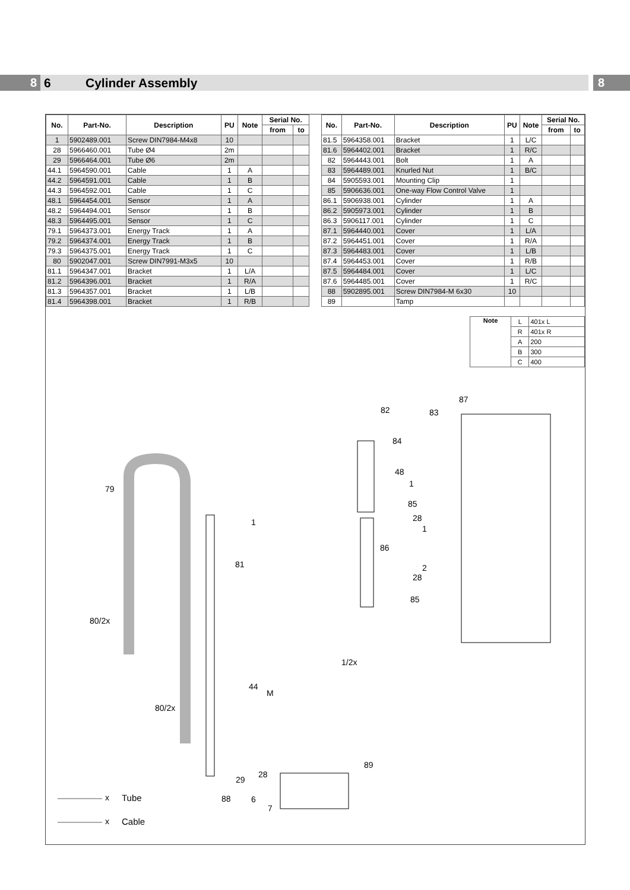8 6 Cylinder Assembly 8
| No. | Part-No. | Description | PU | Note | Serial No. | |
| --- | --- | --- | --- | --- | --- | --- |
| | | | | | from | to |
| 1 | 5902489.001 | Screw DIN7984-M4x8 | 10 | | | |
| 28 | 5966460.001 | Tube Ø4 | 2m | | | |
| 29 | 5966464.001 | Tube Ø6 | 2m | | | |
| 44.1 | 5964590.001 | Cable | 1 | A | | |
| 44.2 | 5964591.001 | Cable | 1 | B | | |
| 44.3 | 5964592.001 | Cable | 1 | C | | |
| 48.1 | 5964454.001 | Sensor | 1 | A | | |
| 48.2 | 5964494.001 | Sensor | 1 | B | | |
| 48.3 | 5964495.001 | Sensor | 1 | C | | |
| 79.1 | 5964373.001 | Energy Track | 1 | A | | |
| 79.2 | 5964374.001 | Energy Track | 1 | B | | |
| 79.3 | 5964375.001 | Energy Track | 1 | C | | |
| 80 | 5902047.001 | Screw DIN7991-M3x5 | 10 | | | |
| 81.1 | 5964347.001 | Bracket | 1 | L/A | | |
| 81.2 | 5964396.001 | Bracket | 1 | R/A | | |
| 81.3 | 5964357.001 | Bracket | 1 | L/B | | |
| 81.4 | 5964398.001 | Bracket | 1 | R/B | | |
| No. | Part-No. | Description | PU | Note | Serial No. | |
| --- | --- | --- | --- | --- | --- | --- |
| | | | | | from | to |
| 81.5 | 5964358.001 | Bracket | 1 | L/C | | |
| 81.6 | 5964402.001 | Bracket | 1 | R/C | | |
| 82 | 5964443.001 | Bolt | 1 | A | | |
| 83 | 5964489.001 | Knurled Nut | 1 | B/C | | |
| 84 | 5905593.001 | Mounting Clip | 1 | | | |
| 85 | 5906636.001 | One-way Flow Control Valve | 1 | | | |
| 86.1 | 5906938.001 | Cylinder | 1 | A | | |
| 86.2 | 5905973.001 | Cylinder | 1 | B | | |
| 86.3 | 5906117.001 | Cylinder | 1 | C | | |
| 87.1 | 5964440.001 | Cover | 1 | L/A | | |
| 87.2 | 5964451.001 | Cover | 1 | R/A | | |
| 87.3 | 5964483.001 | Cover | 1 | L/B | | |
| 87.4 | 5964453.001 | Cover | 1 | R/B | | |
| 87.5 | 5964484.001 | Cover | 1 | L/C | | |
| 87.6 | 5964485.001 | Cover | 1 | R/C | | |
| 88 | 5902895.001 | Screw DIN7984-M 6x30 | 10 | | | |
| 89 | | Tamp | | | | |
| Note | L | 401x L |
| | R | 401x R |
| | A | 200 |
| | B | 300 |
| | C | 400 |
79
80/2x
80/2x
1
81
44
M
82 83
84
48
1
85
28
1
86
2
28
85
87
1/2x
89
28
29
88 6
7
x Tube
x Cable